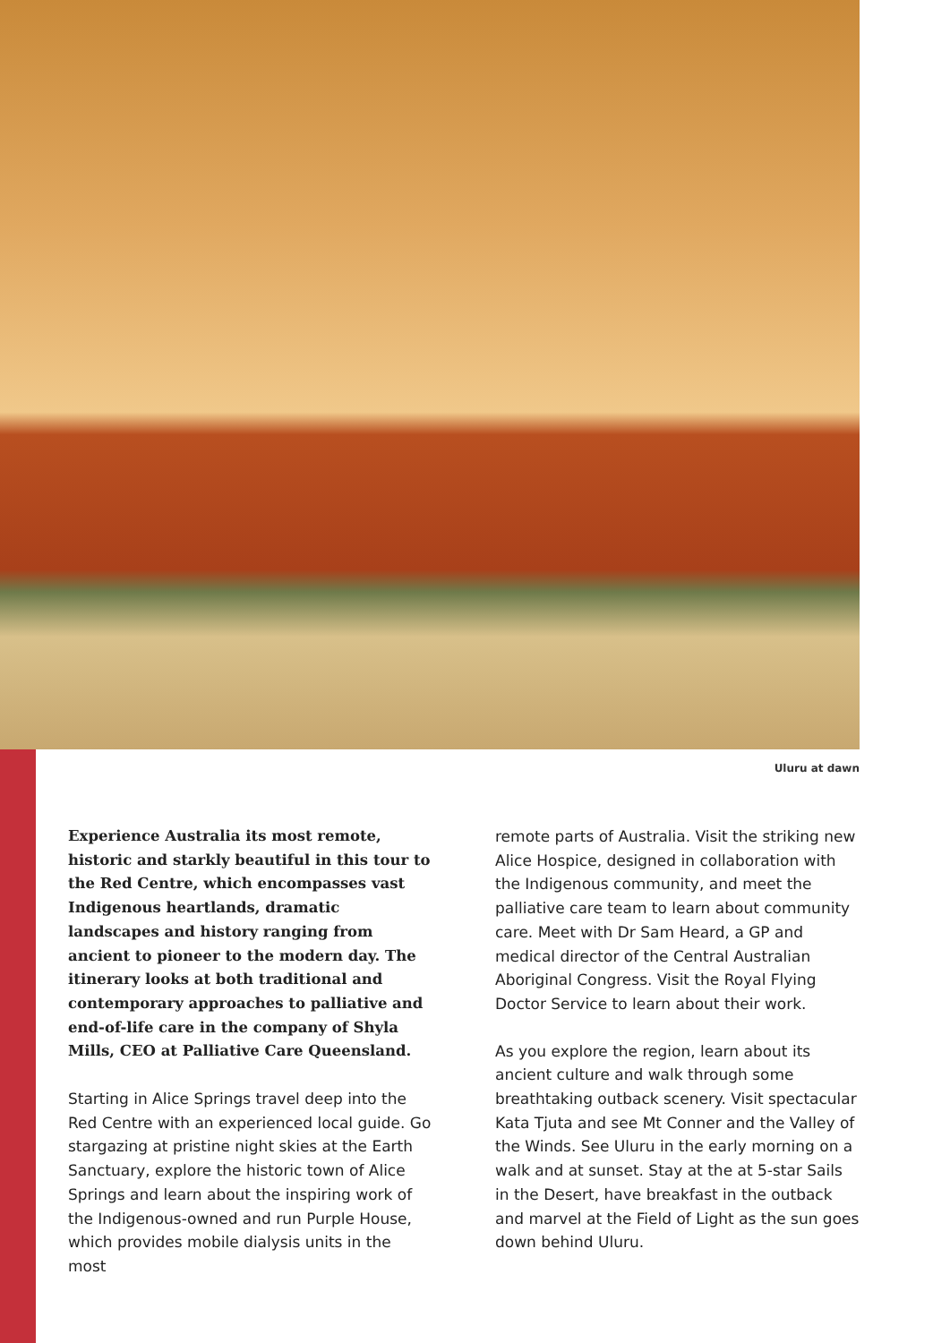Uluru at dawn
Experience Australia its most remote, historic and starkly beautiful in this tour to the Red Centre, which encompasses vast Indigenous heartlands, dramatic landscapes and history ranging from ancient to pioneer to the modern day. The itinerary looks at both traditional and contemporary approaches to palliative and end-of-life care in the company of Shyla Mills, CEO at Palliative Care Queensland.
Starting in Alice Springs travel deep into the Red Centre with an experienced local guide. Go stargazing at pristine night skies at the Earth Sanctuary, explore the historic town of Alice Springs and learn about the inspiring work of the Indigenous-owned and run Purple House, which provides mobile dialysis units in the most
remote parts of Australia. Visit the striking new Alice Hospice, designed in collaboration with the Indigenous community, and meet the palliative care team to learn about community care. Meet with Dr Sam Heard, a GP and medical director of the Central Australian Aboriginal Congress. Visit the Royal Flying Doctor Service to learn about their work.
As you explore the region, learn about its ancient culture and walk through some breathtaking outback scenery. Visit spectacular Kata Tjuta and see Mt Conner and the Valley of the Winds. See Uluru in the early morning on a walk and at sunset. Stay at the at 5-star Sails in the Desert, have breakfast in the outback and marvel at the Field of Light as the sun goes down behind Uluru.